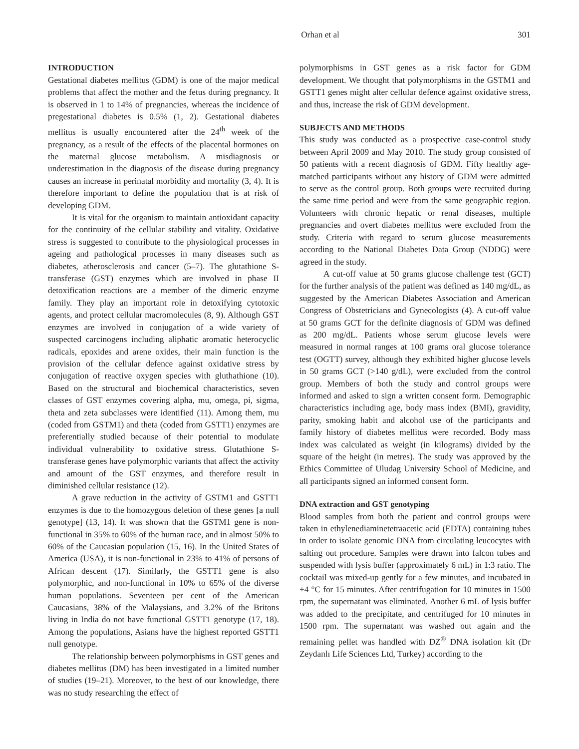Orhan et al 301
INTRODUCTION
Gestational diabetes mellitus (GDM) is one of the major medical problems that affect the mother and the fetus during pregnancy. It is observed in 1 to 14% of pregnancies, whereas the incidence of pregestational diabetes is 0.5% (1, 2). Gestational diabetes mellitus is usually encountered after the 24<sup>th</sup> week of the pregnancy, as a result of the effects of the placental hormones on the maternal glucose metabolism. A misdiagnosis or underestimation in the diagnosis of the disease during pregnancy causes an increase in perinatal morbidity and mortality (3, 4). It is therefore important to define the population that is at risk of developing GDM.
It is vital for the organism to maintain antioxidant capacity for the continuity of the cellular stability and vitality. Oxidative stress is suggested to contribute to the physiological processes in ageing and pathological processes in many diseases such as diabetes, atherosclerosis and cancer (5–7). The glutathione S-transferase (GST) enzymes which are involved in phase II detoxification reactions are a member of the dimeric enzyme family. They play an important role in detoxifying cytotoxic agents, and protect cellular macromolecules (8, 9). Although GST enzymes are involved in conjugation of a wide variety of suspected carcinogens including aliphatic aromatic heterocyclic radicals, epoxides and arene oxides, their main function is the provision of the cellular defence against oxidative stress by conjugation of reactive oxygen species with gluthathione (10). Based on the structural and biochemical characteristics, seven classes of GST enzymes covering alpha, mu, omega, pi, sigma, theta and zeta subclasses were identified (11). Among them, mu (coded from GSTM1) and theta (coded from GSTT1) enzymes are preferentially studied because of their potential to modulate individual vulnerability to oxidative stress. Glutathione S-transferase genes have polymorphic variants that affect the activity and amount of the GST enzymes, and therefore result in diminished cellular resistance (12).
A grave reduction in the activity of GSTM1 and GSTT1 enzymes is due to the homozygous deletion of these genes [a null genotype] (13, 14). It was shown that the GSTM1 gene is non-functional in 35% to 60% of the human race, and in almost 50% to 60% of the Caucasian population (15, 16). In the United States of America (USA), it is non-functional in 23% to 41% of persons of African descent (17). Similarly, the GSTT1 gene is also polymorphic, and non-functional in 10% to 65% of the diverse human populations. Seventeen per cent of the American Caucasians, 38% of the Malaysians, and 3.2% of the Britons living in India do not have functional GSTT1 genotype (17, 18). Among the populations, Asians have the highest reported GSTT1 null genotype.
The relationship between polymorphisms in GST genes and diabetes mellitus (DM) has been investigated in a limited number of studies (19–21). Moreover, to the best of our knowledge, there was no study researching the effect of
polymorphisms in GST genes as a risk factor for GDM development. We thought that polymorphisms in the GSTM1 and GSTT1 genes might alter cellular defence against oxidative stress, and thus, increase the risk of GDM development.
SUBJECTS AND METHODS
This study was conducted as a prospective case-control study between April 2009 and May 2010. The study group consisted of 50 patients with a recent diagnosis of GDM. Fifty healthy age-matched participants without any history of GDM were admitted to serve as the control group. Both groups were recruited during the same time period and were from the same geographic region. Volunteers with chronic hepatic or renal diseases, multiple pregnancies and overt diabetes mellitus were excluded from the study. Criteria with regard to serum glucose measurements according to the National Diabetes Data Group (NDDG) were agreed in the study.
A cut-off value at 50 grams glucose challenge test (GCT) for the further analysis of the patient was defined as 140 mg/dL, as suggested by the American Diabetes Association and American Congress of Obstetricians and Gynecologists (4). A cut-off value at 50 grams GCT for the definite diagnosis of GDM was defined as 200 mg/dL. Patients whose serum glucose levels were measured in normal ranges at 100 grams oral glucose tolerance test (OGTT) survey, although they exhibited higher glucose levels in 50 grams GCT (>140 g/dL), were excluded from the control group. Members of both the study and control groups were informed and asked to sign a written consent form. Demographic characteristics including age, body mass index (BMI), gravidity, parity, smoking habit and alcohol use of the participants and family history of diabetes mellitus were recorded. Body mass index was calculated as weight (in kilograms) divided by the square of the height (in metres). The study was approved by the Ethics Committee of Uludag University School of Medicine, and all participants signed an informed consent form.
DNA extraction and GST genotyping
Blood samples from both the patient and control groups were taken in ethylenediaminetetraacetic acid (EDTA) containing tubes in order to isolate genomic DNA from circulating leucocytes with salting out procedure. Samples were drawn into falcon tubes and suspended with lysis buffer (approximately 6 mL) in 1:3 ratio. The cocktail was mixed-up gently for a few minutes, and incubated in +4 °C for 15 minutes. After centrifugation for 10 minutes in 1500 rpm, the supernatant was eliminated. Another 6 mL of lysis buffer was added to the precipitate, and centrifuged for 10 minutes in 1500 rpm. The supernatant was washed out again and the remaining pellet was handled with DZ<sup>®</sup> DNA isolation kit (Dr Zeydanlı Life Sciences Ltd, Turkey) according to the